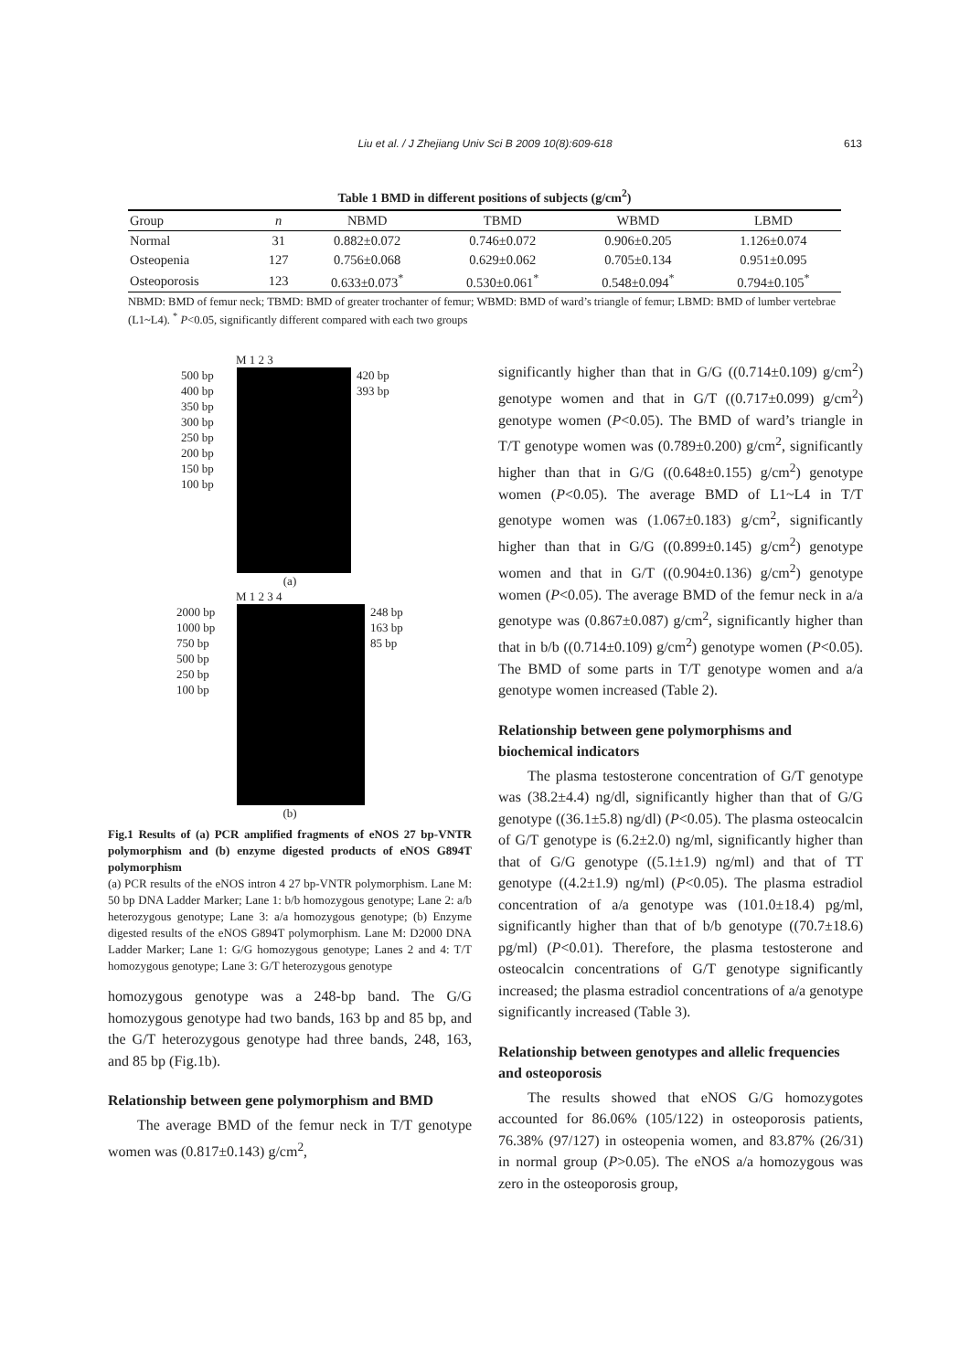Liu et al. / J Zhejiang Univ Sci B 2009 10(8):609-618 613
Table 1 BMD in different positions of subjects (g/cm<sup>2</sup>)
| Group | n | NBMD | TBMD | WBMD | LBMD |
| --- | --- | --- | --- | --- | --- |
| Normal | 31 | 0.882±0.072 | 0.746±0.072 | 0.906±0.205 | 1.126±0.074 |
| Osteopenia | 127 | 0.756±0.068 | 0.629±0.062 | 0.705±0.134 | 0.951±0.095 |
| Osteoporosis | 123 | 0.633±0.073<sup>*</sup> | 0.530±0.061<sup>*</sup> | 0.548±0.094<sup>*</sup> | 0.794±0.105<sup>*</sup> |
NBMD: BMD of femur neck; TBMD: BMD of greater trochanter of femur; WBMD: BMD of ward’s triangle of femur; LBMD: BMD of lumber vertebrae (L1~L4). <sup>*</sup> P<0.05, significantly different compared with each two groups
M 1 2 3
500 bp
400 bp
350 bp
300 bp
250 bp
200 bp
150 bp
100 bp
420 bp
393 bp
(a)
M 1 2 3 4
2000 bp
1000 bp
750 bp
500 bp
250 bp
100 bp
248 bp
163 bp
85 bp
(b)
Fig.1 Results of (a) PCR amplified fragments of eNOS 27 bp-VNTR polymorphism and (b) enzyme digested products of eNOS G894T polymorphism
(a) PCR results of the eNOS intron 4 27 bp-VNTR polymorphism. Lane M: 50 bp DNA Ladder Marker; Lane 1: b/b homozygous genotype; Lane 2: a/b heterozygous genotype; Lane 3: a/a homozygous genotype; (b) Enzyme digested results of the eNOS G894T polymorphism. Lane M: D2000 DNA Ladder Marker; Lane 1: G/G homozygous genotype; Lanes 2 and 4: T/T homozygous genotype; Lane 3: G/T heterozygous genotype
homozygous genotype was a 248-bp band. The G/G homozygous genotype had two bands, 163 bp and 85 bp, and the G/T heterozygous genotype had three bands, 248, 163, and 85 bp (Fig.1b).
Relationship between gene polymorphism and BMD
The average BMD of the femur neck in T/T genotype women was (0.817±0.143) g/cm<sup>2</sup>,
significantly higher than that in G/G ((0.714±0.109) g/cm<sup>2</sup>) genotype women and that in G/T ((0.717±0.099) g/cm<sup>2</sup>) genotype women (P<0.05). The BMD of ward’s triangle in T/T genotype women was (0.789±0.200) g/cm<sup>2</sup>, significantly higher than that in G/G ((0.648±0.155) g/cm<sup>2</sup>) genotype women (P<0.05). The average BMD of L1~L4 in T/T genotype women was (1.067±0.183) g/cm<sup>2</sup>, significantly higher than that in G/G ((0.899±0.145) g/cm<sup>2</sup>) genotype women and that in G/T ((0.904±0.136) g/cm<sup>2</sup>) genotype women (P<0.05). The average BMD of the femur neck in a/a genotype was (0.867±0.087) g/cm<sup>2</sup>, significantly higher than that in b/b ((0.714±0.109) g/cm<sup>2</sup>) genotype women (P<0.05). The BMD of some parts in T/T genotype women and a/a genotype women increased (Table 2).
Relationship between gene polymorphisms and biochemical indicators
The plasma testosterone concentration of G/T genotype was (38.2±4.4) ng/dl, significantly higher than that of G/G genotype ((36.1±5.8) ng/dl) (P<0.05). The plasma osteocalcin of G/T genotype is (6.2±2.0) ng/ml, significantly higher than that of G/G genotype ((5.1±1.9) ng/ml) and that of TT genotype ((4.2±1.9) ng/ml) (P<0.05). The plasma estradiol concentration of a/a genotype was (101.0±18.4) pg/ml, significantly higher than that of b/b genotype ((70.7±18.6) pg/ml) (P<0.01). Therefore, the plasma testosterone and osteocalcin concentrations of G/T genotype significantly increased; the plasma estradiol concentrations of a/a genotype significantly increased (Table 3).
Relationship between genotypes and allelic frequencies and osteoporosis
The results showed that eNOS G/G homozygotes accounted for 86.06% (105/122) in osteoporosis patients, 76.38% (97/127) in osteopenia women, and 83.87% (26/31) in normal group (P>0.05). The eNOS a/a homozygous was zero in the osteoporosis group,